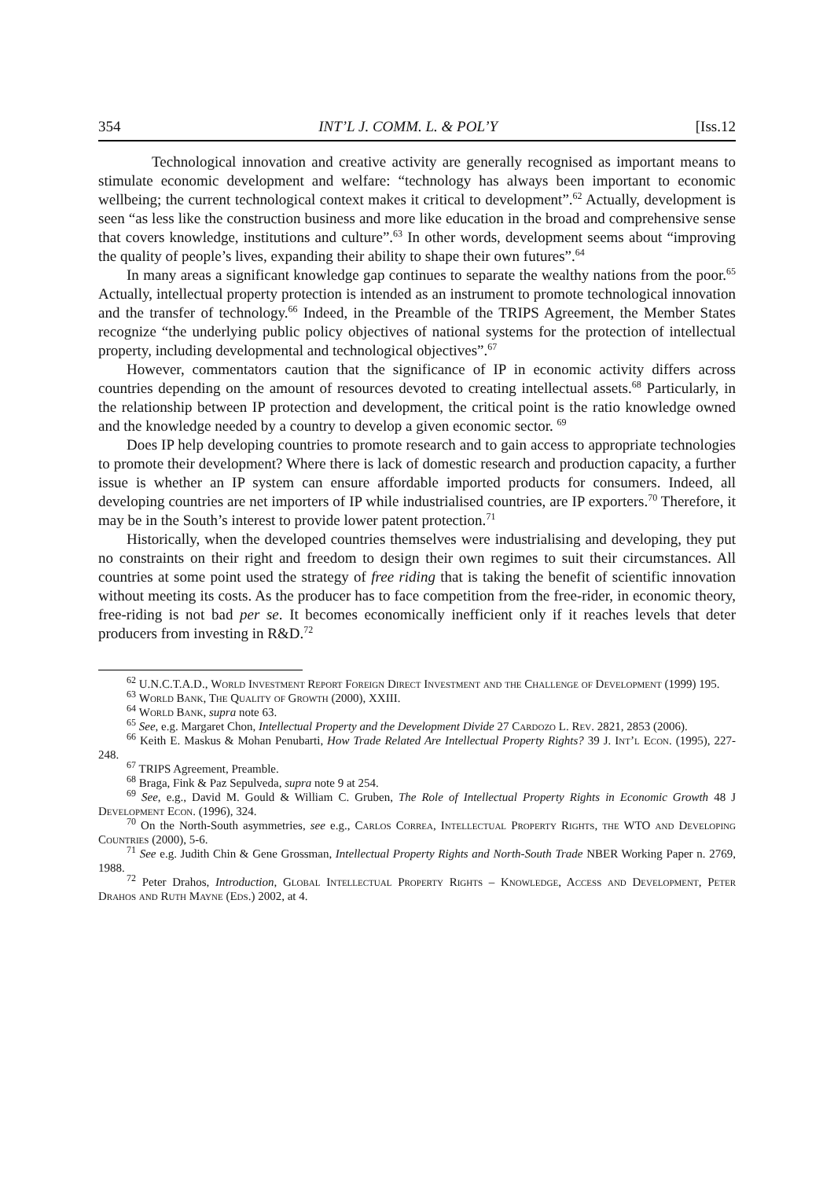354 INT’L J. COMM. L. & POL’Y [Iss.12
Technological innovation and creative activity are generally recognised as important means to stimulate economic development and welfare: “technology has always been important to economic wellbeing; the current technological context makes it critical to development”.<sup>62</sup> Actually, development is seen “as less like the construction business and more like education in the broad and comprehensive sense that covers knowledge, institutions and culture”.<sup>63</sup> In other words, development seems about “improving the quality of people’s lives, expanding their ability to shape their own futures”.<sup>64</sup>
In many areas a significant knowledge gap continues to separate the wealthy nations from the poor.<sup>65</sup> Actually, intellectual property protection is intended as an instrument to promote technological innovation and the transfer of technology.<sup>66</sup> Indeed, in the Preamble of the TRIPS Agreement, the Member States recognize “the underlying public policy objectives of national systems for the protection of intellectual property, including developmental and technological objectives”.<sup>67</sup>
However, commentators caution that the significance of IP in economic activity differs across countries depending on the amount of resources devoted to creating intellectual assets.<sup>68</sup> Particularly, in the relationship between IP protection and development, the critical point is the ratio knowledge owned and the knowledge needed by a country to develop a given economic sector. <sup>69</sup>
Does IP help developing countries to promote research and to gain access to appropriate technologies to promote their development? Where there is lack of domestic research and production capacity, a further issue is whether an IP system can ensure affordable imported products for consumers. Indeed, all developing countries are net importers of IP while industrialised countries, are IP exporters.<sup>70</sup> Therefore, it may be in the South’s interest to provide lower patent protection.<sup>71</sup>
Historically, when the developed countries themselves were industrialising and developing, they put no constraints on their right and freedom to design their own regimes to suit their circumstances. All countries at some point used the strategy of free riding that is taking the benefit of scientific innovation without meeting its costs. As the producer has to face competition from the free-rider, in economic theory, free-riding is not bad per se. It becomes economically inefficient only if it reaches levels that deter producers from investing in R&D.<sup>72</sup>
<sup>62</sup> U.N.C.T.A.D., World Investment Report Foreign Direct Investment and the Challenge of Development (1999) 195.
<sup>63</sup> World Bank, The Quality of Growth (2000), XXIII.
<sup>64</sup> World Bank, supra note 63.
<sup>65</sup> See, e.g. Margaret Chon, Intellectual Property and the Development Divide 27 Cardozo L. Rev. 2821, 2853 (2006).
<sup>66</sup> Keith E. Maskus & Mohan Penubarti, How Trade Related Are Intellectual Property Rights? 39 J. Int’l Econ. (1995), 227-248.
<sup>67</sup> TRIPS Agreement, Preamble.
<sup>68</sup> Braga, Fink & Paz Sepulveda, supra note 9 at 254.
<sup>69</sup> See, e.g., David M. Gould & William C. Gruben, The Role of Intellectual Property Rights in Economic Growth 48 J Development Econ. (1996), 324.
<sup>70</sup> On the North-South asymmetries, see e.g., Carlos Correa, Intellectual Property Rights, the WTO and Developing Countries (2000), 5-6.
<sup>71</sup> See e.g. Judith Chin & Gene Grossman, Intellectual Property Rights and North-South Trade NBER Working Paper n. 2769, 1988.
<sup>72</sup> Peter Drahos, Introduction, Global Intellectual Property Rights – Knowledge, Access and Development, Peter Drahos and Ruth Mayne (Eds.) 2002, at 4.